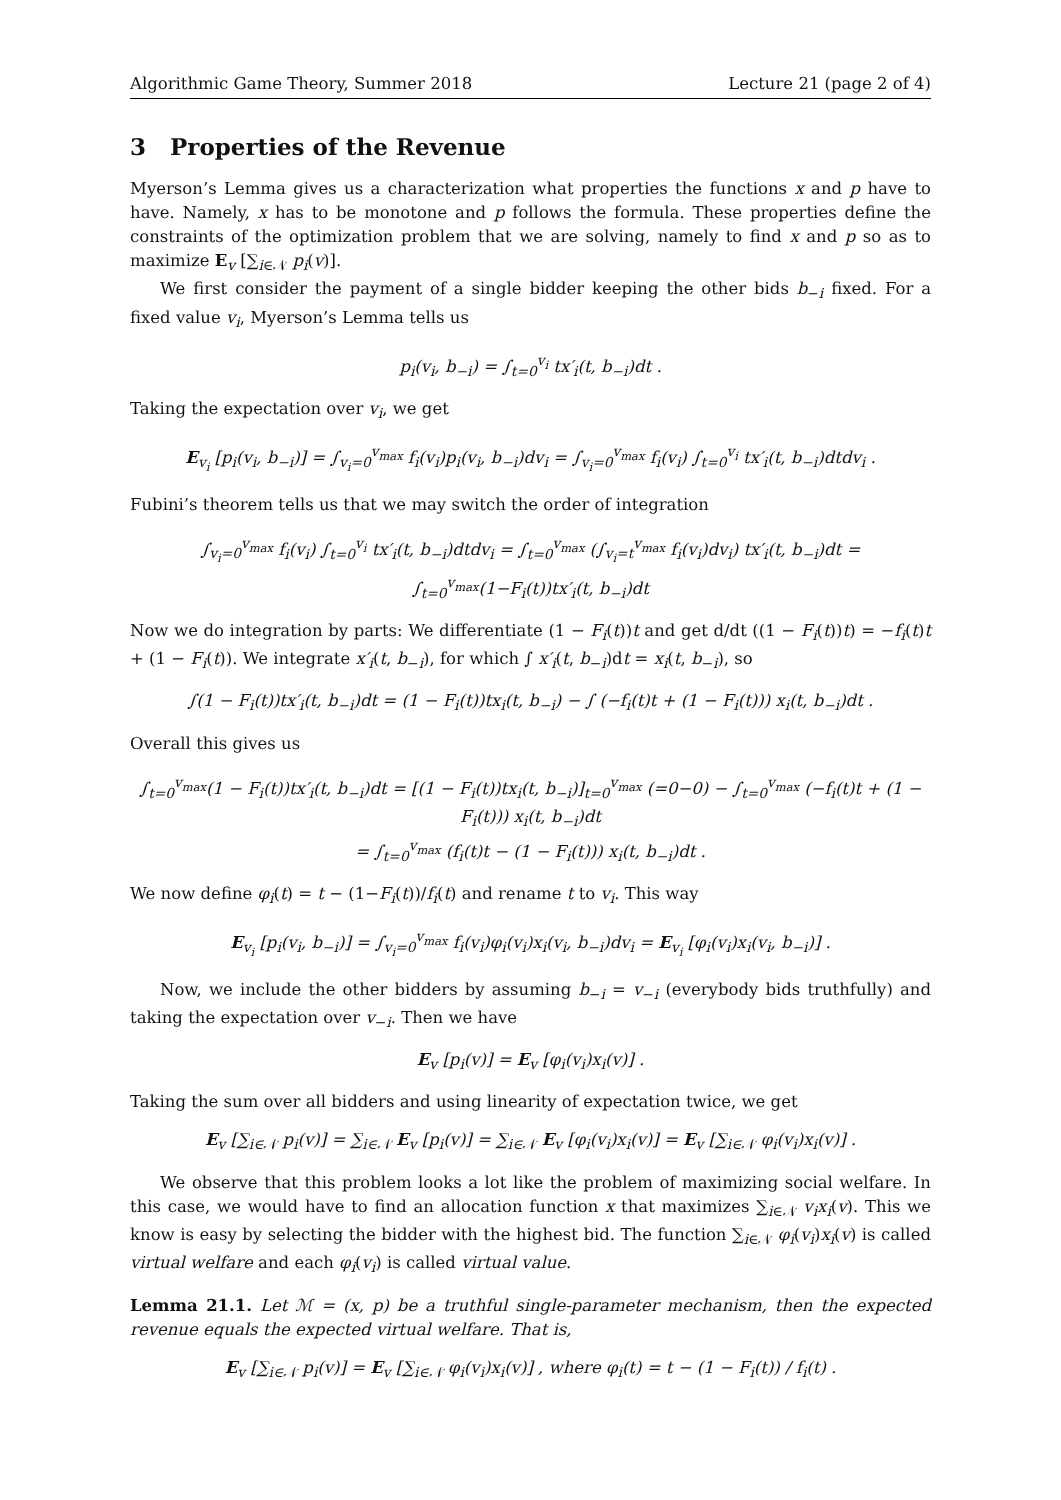Algorithmic Game Theory, Summer 2018 Lecture 21 (page 2 of 4)
3 Properties of the Revenue
Myerson’s Lemma gives us a characterization what properties the functions x and p have to have. Namely, x has to be monotone and p follows the formula. These properties define the constraints of the optimization problem that we are solving, namely to find x and p so as to maximize E<sub>v</sub> [∑<sub>i∈𝒩</sub> p<sub>i</sub>(v)].
We first consider the payment of a single bidder keeping the other bids b<sub>−i</sub> fixed. For a fixed value v<sub>i</sub>, Myerson’s Lemma tells us
p<sub>i</sub>(v<sub>i</sub>, b<sub>−i</sub>) = ∫<sub>t=0</sub><sup>v<sub>i</sub></sup> tx′<sub>i</sub>(t, b<sub>−i</sub>)dt .
Taking the expectation over v<sub>i</sub>, we get
E<sub>v<sub>i</sub></sub> [p<sub>i</sub>(v<sub>i</sub>, b<sub>−i</sub>)] = ∫<sub>v<sub>i</sub>=0</sub><sup>v<sub>max</sub></sup> f<sub>i</sub>(v<sub>i</sub>)p<sub>i</sub>(v<sub>i</sub>, b<sub>−i</sub>)dv<sub>i</sub> = ∫<sub>v<sub>i</sub>=0</sub><sup>v<sub>max</sub></sup> f<sub>i</sub>(v<sub>i</sub>) ∫<sub>t=0</sub><sup>v<sub>i</sub></sup> tx′<sub>i</sub>(t, b<sub>−i</sub>)dtdv<sub>i</sub> .
Fubini’s theorem tells us that we may switch the order of integration
∫<sub>v<sub>i</sub>=0</sub><sup>v<sub>max</sub></sup> f<sub>i</sub>(v<sub>i</sub>) ∫<sub>t=0</sub><sup>v<sub>i</sub></sup> tx′<sub>i</sub>(t, b<sub>−i</sub>)dtdv<sub>i</sub> = ∫<sub>t=0</sub><sup>v<sub>max</sub></sup> (∫<sub>v<sub>i</sub>=t</sub><sup>v<sub>max</sub></sup> f<sub>i</sub>(v<sub>i</sub>)dv<sub>i</sub>) tx′<sub>i</sub>(t, b<sub>−i</sub>)dt = ∫<sub>t=0</sub><sup>v<sub>max</sub></sup>(1−F<sub>i</sub>(t))tx′<sub>i</sub>(t, b<sub>−i</sub>)dt
Now we do integration by parts: We differentiate (1 − F<sub>i</sub>(t))t and get d/dt ((1 − F<sub>i</sub>(t))t) = −f<sub>i</sub>(t)t + (1 − F<sub>i</sub>(t)). We integrate x′<sub>i</sub>(t, b<sub>−i</sub>), for which ∫ x′<sub>i</sub>(t, b<sub>−i</sub>)dt = x<sub>i</sub>(t, b<sub>−i</sub>), so
∫(1 − F<sub>i</sub>(t))tx′<sub>i</sub>(t, b<sub>−i</sub>)dt = (1 − F<sub>i</sub>(t))tx<sub>i</sub>(t, b<sub>−i</sub>) − ∫ (−f<sub>i</sub>(t)t + (1 − F<sub>i</sub>(t))) x<sub>i</sub>(t, b<sub>−i</sub>)dt .
Overall this gives us
∫<sub>t=0</sub><sup>v<sub>max</sub></sup>(1 − F<sub>i</sub>(t))tx′<sub>i</sub>(t, b<sub>−i</sub>)dt = [(1 − F<sub>i</sub>(t))tx<sub>i</sub>(t, b<sub>−i</sub>)]<sub>t=0</sub><sup>v<sub>max</sub></sup> (=0−0) − ∫<sub>t=0</sub><sup>v<sub>max</sub></sup> (−f<sub>i</sub>(t)t + (1 − F<sub>i</sub>(t))) x<sub>i</sub>(t, b<sub>−i</sub>)dt
= ∫<sub>t=0</sub><sup>v<sub>max</sub></sup> (f<sub>i</sub>(t)t − (1 − F<sub>i</sub>(t))) x<sub>i</sub>(t, b<sub>−i</sub>)dt .
We now define φ<sub>i</sub>(t) = t − (1−F<sub>i</sub>(t))/f<sub>i</sub>(t) and rename t to v<sub>i</sub>. This way
E<sub>v<sub>i</sub></sub> [p<sub>i</sub>(v<sub>i</sub>, b<sub>−i</sub>)] = ∫<sub>v<sub>i</sub>=0</sub><sup>v<sub>max</sub></sup> f<sub>i</sub>(v<sub>i</sub>)φ<sub>i</sub>(v<sub>i</sub>)x<sub>i</sub>(v<sub>i</sub>, b<sub>−i</sub>)dv<sub>i</sub> = E<sub>v<sub>i</sub></sub> [φ<sub>i</sub>(v<sub>i</sub>)x<sub>i</sub>(v<sub>i</sub>, b<sub>−i</sub>)] .
Now, we include the other bidders by assuming b<sub>−i</sub> = v<sub>−i</sub> (everybody bids truthfully) and taking the expectation over v<sub>−i</sub>. Then we have
E<sub>v</sub> [p<sub>i</sub>(v)] = E<sub>v</sub> [φ<sub>i</sub>(v<sub>i</sub>)x<sub>i</sub>(v)] .
Taking the sum over all bidders and using linearity of expectation twice, we get
E<sub>v</sub> [∑<sub>i∈𝒩</sub> p<sub>i</sub>(v)] = ∑<sub>i∈𝒩</sub> E<sub>v</sub> [p<sub>i</sub>(v)] = ∑<sub>i∈𝒩</sub> E<sub>v</sub> [φ<sub>i</sub>(v<sub>i</sub>)x<sub>i</sub>(v)] = E<sub>v</sub> [∑<sub>i∈𝒩</sub> φ<sub>i</sub>(v<sub>i</sub>)x<sub>i</sub>(v)] .
We observe that this problem looks a lot like the problem of maximizing social welfare. In this case, we would have to find an allocation function x that maximizes ∑<sub>i∈𝒩</sub> v<sub>i</sub>x<sub>i</sub>(v). This we know is easy by selecting the bidder with the highest bid. The function ∑<sub>i∈𝒩</sub> φ<sub>i</sub>(v<sub>i</sub>)x<sub>i</sub>(v) is called virtual welfare and each φ<sub>i</sub>(v<sub>i</sub>) is called virtual value.
Lemma 21.1. Let ℳ = (x, p) be a truthful single-parameter mechanism, then the expected revenue equals the expected virtual welfare. That is,
E<sub>v</sub> [∑<sub>i∈𝒩</sub> p<sub>i</sub>(v)] = E<sub>v</sub> [∑<sub>i∈𝒩</sub> φ<sub>i</sub>(v<sub>i</sub>)x<sub>i</sub>(v)] , where φ<sub>i</sub>(t) = t − (1 − F<sub>i</sub>(t)) / f<sub>i</sub>(t) .